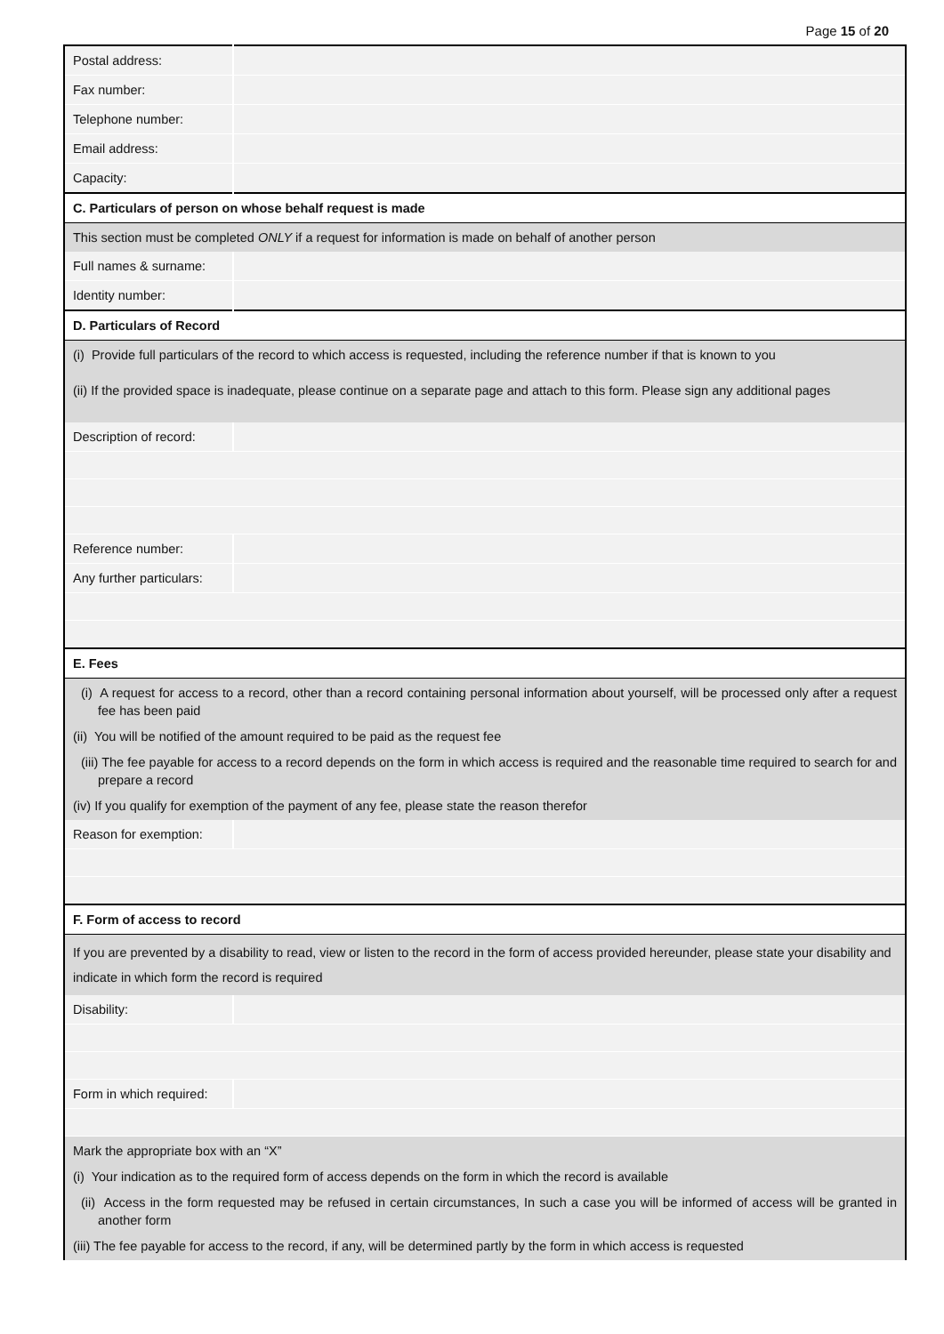Page 15 of 20
| Postal address: | |
| Fax number: | |
| Telephone number: | |
| Email address: | |
| Capacity: | |
| C. Particulars of person on whose behalf request is made | |
| This section must be completed ONLY if a request for information is made on behalf of another person | |
| Full names & surname: | |
| Identity number: | |
| D. Particulars of Record | |
| (i) Provide full particulars of the record to which access is requested, including the reference number if that is known to you (ii) If the provided space is inadequate, please continue on a separate page and attach to this form. Please sign any additional pages | |
| Description of record: | |
| Reference number: | |
| Any further particulars: | |
| E. Fees | |
| (i) A request for access to a record, other than a record containing personal information about yourself, will be processed only after a request fee has been paid (ii) You will be notified of the amount required to be paid as the request fee (iii) The fee payable for access to a record depends on the form in which access is required and the reasonable time required to search for and prepare a record (iv) If you qualify for exemption of the payment of any fee, please state the reason therefor | |
| Reason for exemption: | |
| F. Form of access to record | |
| If you are prevented by a disability to read, view or listen to the record in the form of access provided hereunder, please state your disability and indicate in which form the record is required | |
| Disability: | |
| Form in which required: | |
| Mark the appropriate box with an “X” (i) Your indication as to the required form of access depends on the form in which the record is available (ii) Access in the form requested may be refused in certain circumstances, In such a case you will be informed of access will be granted in another form (iii) The fee payable for access to the record, if any, will be determined partly by the form in which access is requested | |